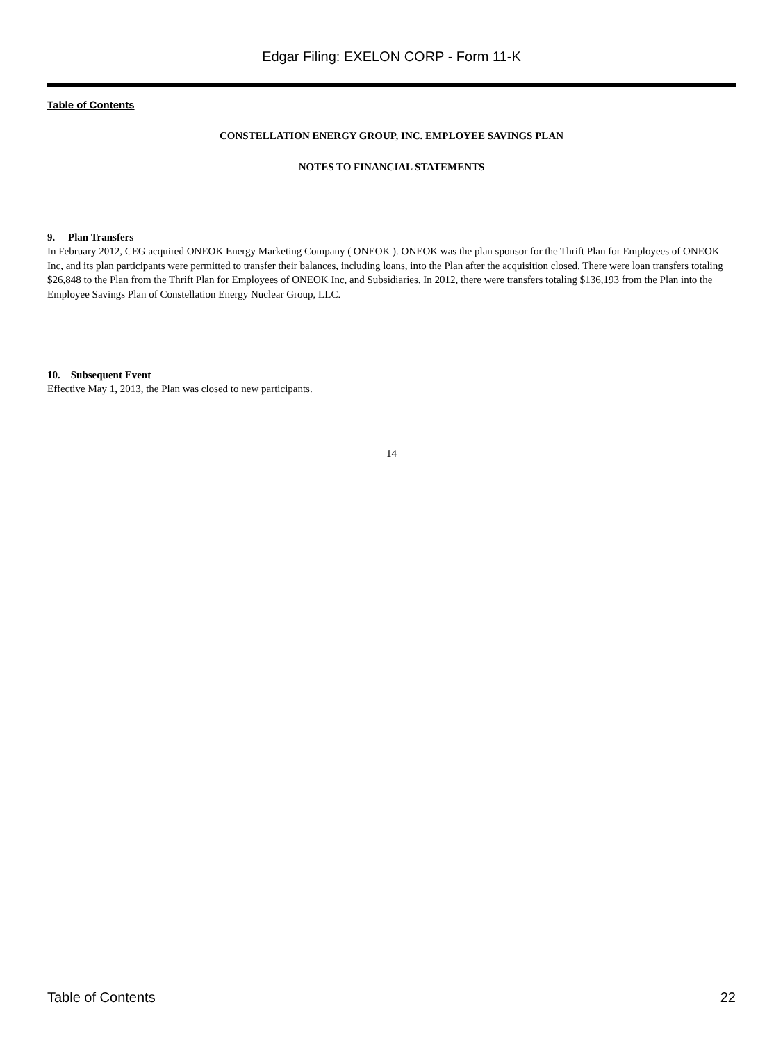Edgar Filing: EXELON CORP - Form 11-K
Table of Contents
CONSTELLATION ENERGY GROUP, INC. EMPLOYEE SAVINGS PLAN
NOTES TO FINANCIAL STATEMENTS
9. Plan Transfers
In February 2012, CEG acquired ONEOK Energy Marketing Company ( ONEOK ). ONEOK was the plan sponsor for the Thrift Plan for Employees of ONEOK Inc, and its plan participants were permitted to transfer their balances, including loans, into the Plan after the acquisition closed. There were loan transfers totaling $26,848 to the Plan from the Thrift Plan for Employees of ONEOK Inc, and Subsidiaries. In 2012, there were transfers totaling $136,193 from the Plan into the Employee Savings Plan of Constellation Energy Nuclear Group, LLC.
10. Subsequent Event
Effective May 1, 2013, the Plan was closed to new participants.
14
Table of Contents 22